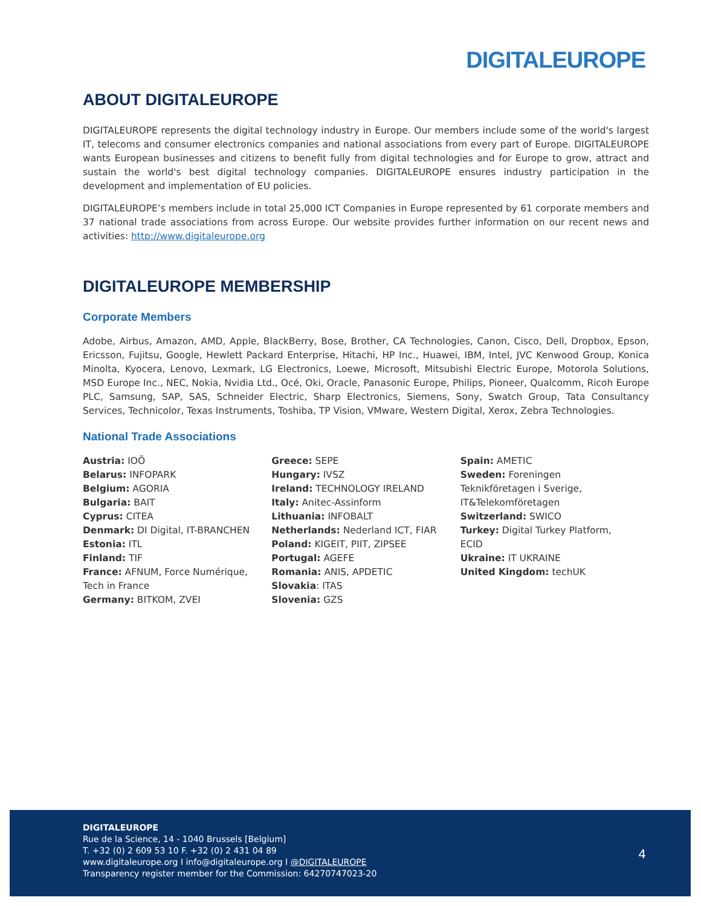DIGITALEUROPE
ABOUT DIGITALEUROPE
DIGITALEUROPE represents the digital technology industry in Europe. Our members include some of the world's largest IT, telecoms and consumer electronics companies and national associations from every part of Europe. DIGITALEUROPE wants European businesses and citizens to benefit fully from digital technologies and for Europe to grow, attract and sustain the world's best digital technology companies. DIGITALEUROPE ensures industry participation in the development and implementation of EU policies.
DIGITALEUROPE’s members include in total 25,000 ICT Companies in Europe represented by 61 corporate members and 37 national trade associations from across Europe. Our website provides further information on our recent news and activities: http://www.digitaleurope.org
DIGITALEUROPE MEMBERSHIP
Corporate Members
Adobe, Airbus, Amazon, AMD, Apple, BlackBerry, Bose, Brother, CA Technologies, Canon, Cisco, Dell, Dropbox, Epson, Ericsson, Fujitsu, Google, Hewlett Packard Enterprise, Hitachi, HP Inc., Huawei, IBM, Intel, JVC Kenwood Group, Konica Minolta, Kyocera, Lenovo, Lexmark, LG Electronics, Loewe, Microsoft, Mitsubishi Electric Europe, Motorola Solutions, MSD Europe Inc., NEC, Nokia, Nvidia Ltd., Océ, Oki, Oracle, Panasonic Europe, Philips, Pioneer, Qualcomm, Ricoh Europe PLC, Samsung, SAP, SAS, Schneider Electric, Sharp Electronics, Siemens, Sony, Swatch Group, Tata Consultancy Services, Technicolor, Texas Instruments, Toshiba, TP Vision, VMware, Western Digital, Xerox, Zebra Technologies.
National Trade Associations
Austria: IOÖ
Belarus: INFOPARK
Belgium: AGORIA
Bulgaria: BAIT
Cyprus: CITEA
Denmark: DI Digital, IT-BRANCHEN
Estonia: ITL
Finland: TIF
France: AFNUM, Force Numérique,
Tech in France
Germany: BITKOM, ZVEI
Greece: SEPE
Hungary: IVSZ
Ireland: TECHNOLOGY IRELAND
Italy: Anitec-Assinform
Lithuania: INFOBALT
Netherlands: Nederland ICT, FIAR
Poland: KIGEIT, PIIT, ZIPSEE
Portugal: AGEFE
Romania: ANIS, APDETIC
Slovakia: ITAS
Slovenia: GZS
Spain: AMETIC
Sweden: Foreningen
Teknikföretagen i Sverige,
IT&Telekomföretagen
Switzerland: SWICO
Turkey: Digital Turkey Platform,
ECID
Ukraine: IT UKRAINE
United Kingdom: techUK
DIGITALEUROPE
Rue de la Science, 14 - 1040 Brussels [Belgium]
T. +32 (0) 2 609 53 10 F. +32 (0) 2 431 04 89
www.digitaleurope.org I info@digitaleurope.org I @DIGITALEUROPE
Transparency register member for the Commission: 64270747023-20
4